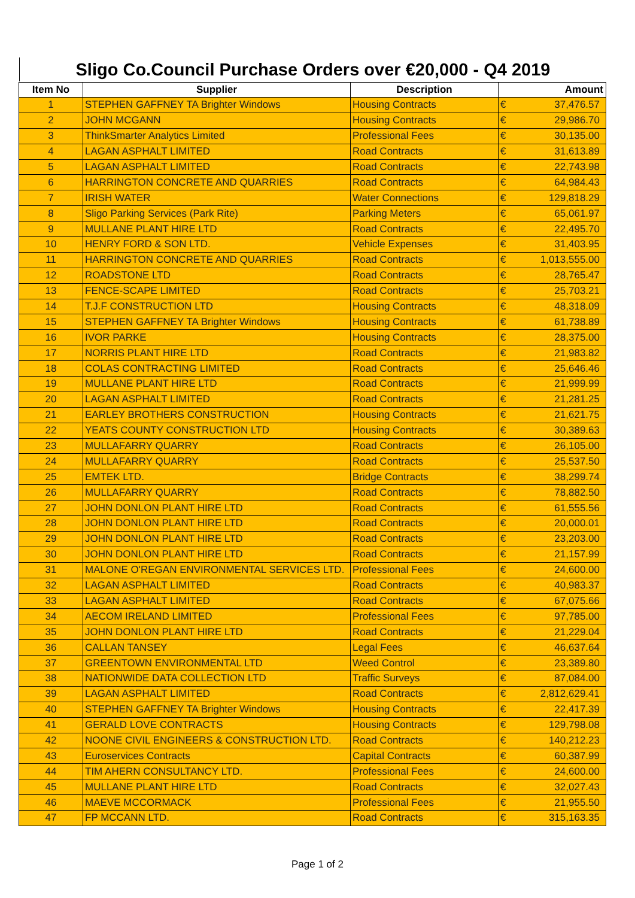Sligo Co.Council Purchase Orders over €20,000 - Q4 2019
| Item No | Supplier | Description | Amount | |
| --- | --- | --- | --- | --- |
| 1 | STEPHEN GAFFNEY TA Brighter Windows | Housing Contracts | € | 37,476.57 |
| 2 | JOHN MCGANN | Housing Contracts | € | 29,986.70 |
| 3 | ThinkSmarter Analytics Limited | Professional Fees | € | 30,135.00 |
| 4 | LAGAN ASPHALT LIMITED | Road Contracts | € | 31,613.89 |
| 5 | LAGAN ASPHALT LIMITED | Road Contracts | € | 22,743.98 |
| 6 | HARRINGTON CONCRETE AND QUARRIES | Road Contracts | € | 64,984.43 |
| 7 | IRISH WATER | Water Connections | € | 129,818.29 |
| 8 | Sligo Parking Services (Park Rite) | Parking Meters | € | 65,061.97 |
| 9 | MULLANE PLANT HIRE LTD | Road Contracts | € | 22,495.70 |
| 10 | HENRY FORD & SON LTD. | Vehicle Expenses | € | 31,403.95 |
| 11 | HARRINGTON CONCRETE AND QUARRIES | Road Contracts | € | 1,013,555.00 |
| 12 | ROADSTONE LTD | Road Contracts | € | 28,765.47 |
| 13 | FENCE-SCAPE LIMITED | Road Contracts | € | 25,703.21 |
| 14 | T.J.F CONSTRUCTION LTD | Housing Contracts | € | 48,318.09 |
| 15 | STEPHEN GAFFNEY TA Brighter Windows | Housing Contracts | € | 61,738.89 |
| 16 | IVOR PARKE | Housing Contracts | € | 28,375.00 |
| 17 | NORRIS PLANT HIRE LTD | Road Contracts | € | 21,983.82 |
| 18 | COLAS CONTRACTING LIMITED | Road Contracts | € | 25,646.46 |
| 19 | MULLANE PLANT HIRE LTD | Road Contracts | € | 21,999.99 |
| 20 | LAGAN ASPHALT LIMITED | Road Contracts | € | 21,281.25 |
| 21 | EARLEY BROTHERS CONSTRUCTION | Housing Contracts | € | 21,621.75 |
| 22 | YEATS COUNTY CONSTRUCTION LTD | Housing Contracts | € | 30,389.63 |
| 23 | MULLAFARRY QUARRY | Road Contracts | € | 26,105.00 |
| 24 | MULLAFARRY QUARRY | Road Contracts | € | 25,537.50 |
| 25 | EMTEK LTD. | Bridge Contracts | € | 38,299.74 |
| 26 | MULLAFARRY QUARRY | Road Contracts | € | 78,882.50 |
| 27 | JOHN DONLON PLANT HIRE LTD | Road Contracts | € | 61,555.56 |
| 28 | JOHN DONLON PLANT HIRE LTD | Road Contracts | € | 20,000.01 |
| 29 | JOHN DONLON PLANT HIRE LTD | Road Contracts | € | 23,203.00 |
| 30 | JOHN DONLON PLANT HIRE LTD | Road Contracts | € | 21,157.99 |
| 31 | MALONE O'REGAN ENVIRONMENTAL SERVICES LTD. | Professional Fees | € | 24,600.00 |
| 32 | LAGAN ASPHALT LIMITED | Road Contracts | € | 40,983.37 |
| 33 | LAGAN ASPHALT LIMITED | Road Contracts | € | 67,075.66 |
| 34 | AECOM IRELAND LIMITED | Professional Fees | € | 97,785.00 |
| 35 | JOHN DONLON PLANT HIRE LTD | Road Contracts | € | 21,229.04 |
| 36 | CALLAN TANSEY | Legal Fees | € | 46,637.64 |
| 37 | GREENTOWN ENVIRONMENTAL LTD | Weed Control | € | 23,389.80 |
| 38 | NATIONWIDE DATA COLLECTION LTD | Traffic Surveys | € | 87,084.00 |
| 39 | LAGAN ASPHALT LIMITED | Road Contracts | € | 2,812,629.41 |
| 40 | STEPHEN GAFFNEY TA Brighter Windows | Housing Contracts | € | 22,417.39 |
| 41 | GERALD LOVE CONTRACTS | Housing Contracts | € | 129,798.08 |
| 42 | NOONE CIVIL ENGINEERS & CONSTRUCTION LTD. | Road Contracts | € | 140,212.23 |
| 43 | Euroservices Contracts | Capital Contracts | € | 60,387.99 |
| 44 | TIM AHERN CONSULTANCY LTD. | Professional Fees | € | 24,600.00 |
| 45 | MULLANE PLANT HIRE LTD | Road Contracts | € | 32,027.43 |
| 46 | MAEVE MCCORMACK | Professional Fees | € | 21,955.50 |
| 47 | FP MCCANN LTD. | Road Contracts | € | 315,163.35 |
Page 1 of 2